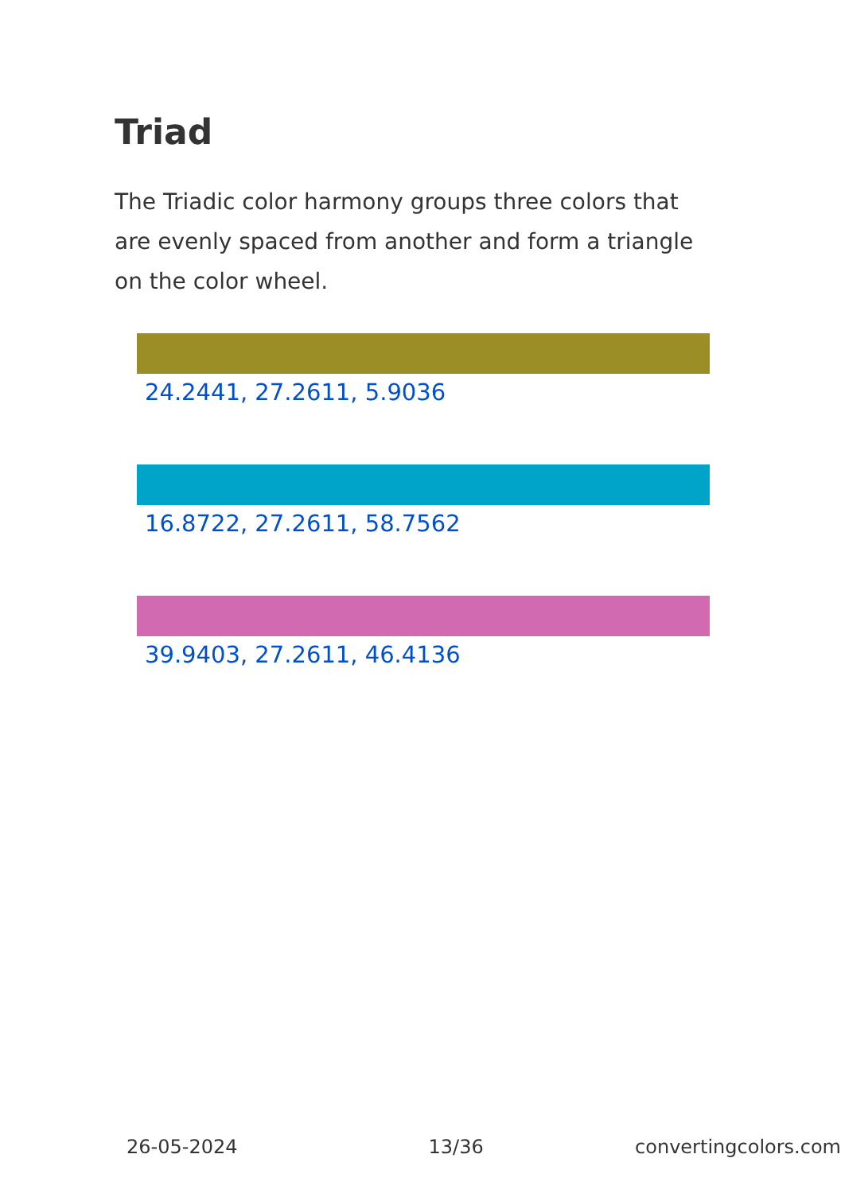Triad
The Triadic color harmony groups three colors that are evenly spaced from another and form a triangle on the color wheel.
24.2441, 27.2611, 5.9036
16.8722, 27.2611, 58.7562
39.9403, 27.2611, 46.4136
26-05-2024 13/36 convertingcolors.com